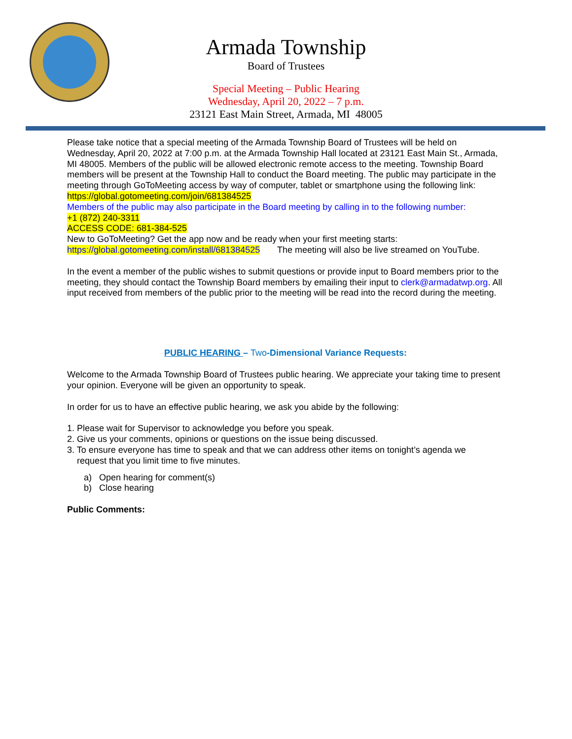Armada Township
Board of Trustees
Special Meeting – Public Hearing
Wednesday, April 20, 2022 – 7 p.m.
23121 East Main Street, Armada, MI 48005
Please take notice that a special meeting of the Armada Township Board of Trustees will be held on Wednesday, April 20, 2022 at 7:00 p.m. at the Armada Township Hall located at 23121 East Main St., Armada, MI 48005. Members of the public will be allowed electronic remote access to the meeting. Township Board members will be present at the Township Hall to conduct the Board meeting. The public may participate in the meeting through GoToMeeting access by way of computer, tablet or smartphone using the following link: https://global.gotomeeting.com/join/681384525
Members of the public may also participate in the Board meeting by calling in to the following number:
+1 (872) 240-3311
ACCESS CODE: 681-384-525
New to GoToMeeting? Get the app now and be ready when your first meeting starts:
https://global.gotomeeting.com/install/681384525 The meeting will also be live streamed on YouTube.
In the event a member of the public wishes to submit questions or provide input to Board members prior to the meeting, they should contact the Township Board members by emailing their input to clerk@armadatwp.org. All input received from members of the public prior to the meeting will be read into the record during the meeting.
PUBLIC HEARING – Two-Dimensional Variance Requests:
Welcome to the Armada Township Board of Trustees public hearing. We appreciate your taking time to present your opinion. Everyone will be given an opportunity to speak.
In order for us to have an effective public hearing, we ask you abide by the following:
1. Please wait for Supervisor to acknowledge you before you speak.
2. Give us your comments, opinions or questions on the issue being discussed.
3. To ensure everyone has time to speak and that we can address other items on tonight’s agenda we
request that you limit time to five minutes.
a) Open hearing for comment(s)
b) Close hearing
Public Comments: